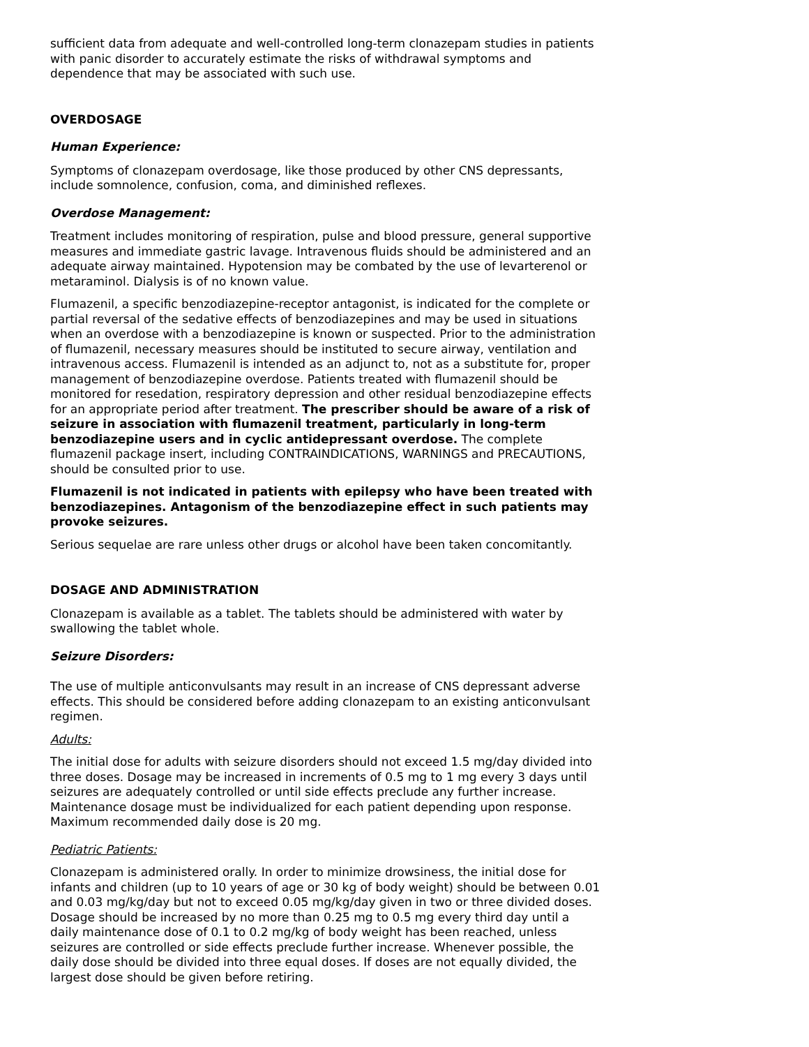sufficient data from adequate and well-controlled long-term clonazepam studies in patients with panic disorder to accurately estimate the risks of withdrawal symptoms and dependence that may be associated with such use.
OVERDOSAGE
Human Experience:
Symptoms of clonazepam overdosage, like those produced by other CNS depressants, include somnolence, confusion, coma, and diminished reflexes.
Overdose Management:
Treatment includes monitoring of respiration, pulse and blood pressure, general supportive measures and immediate gastric lavage. Intravenous fluids should be administered and an adequate airway maintained. Hypotension may be combated by the use of levarterenol or metaraminol. Dialysis is of no known value.
Flumazenil, a specific benzodiazepine-receptor antagonist, is indicated for the complete or partial reversal of the sedative effects of benzodiazepines and may be used in situations when an overdose with a benzodiazepine is known or suspected. Prior to the administration of flumazenil, necessary measures should be instituted to secure airway, ventilation and intravenous access. Flumazenil is intended as an adjunct to, not as a substitute for, proper management of benzodiazepine overdose. Patients treated with flumazenil should be monitored for resedation, respiratory depression and other residual benzodiazepine effects for an appropriate period after treatment. The prescriber should be aware of a risk of seizure in association with flumazenil treatment, particularly in long-term benzodiazepine users and in cyclic antidepressant overdose. The complete flumazenil package insert, including CONTRAINDICATIONS, WARNINGS and PRECAUTIONS, should be consulted prior to use.
Flumazenil is not indicated in patients with epilepsy who have been treated with benzodiazepines. Antagonism of the benzodiazepine effect in such patients may provoke seizures.
Serious sequelae are rare unless other drugs or alcohol have been taken concomitantly.
DOSAGE AND ADMINISTRATION
Clonazepam is available as a tablet. The tablets should be administered with water by swallowing the tablet whole.
Seizure Disorders:
The use of multiple anticonvulsants may result in an increase of CNS depressant adverse effects. This should be considered before adding clonazepam to an existing anticonvulsant regimen.
Adults:
The initial dose for adults with seizure disorders should not exceed 1.5 mg/day divided into three doses. Dosage may be increased in increments of 0.5 mg to 1 mg every 3 days until seizures are adequately controlled or until side effects preclude any further increase. Maintenance dosage must be individualized for each patient depending upon response. Maximum recommended daily dose is 20 mg.
Pediatric Patients:
Clonazepam is administered orally. In order to minimize drowsiness, the initial dose for infants and children (up to 10 years of age or 30 kg of body weight) should be between 0.01 and 0.03 mg/kg/day but not to exceed 0.05 mg/kg/day given in two or three divided doses. Dosage should be increased by no more than 0.25 mg to 0.5 mg every third day until a daily maintenance dose of 0.1 to 0.2 mg/kg of body weight has been reached, unless seizures are controlled or side effects preclude further increase. Whenever possible, the daily dose should be divided into three equal doses. If doses are not equally divided, the largest dose should be given before retiring.